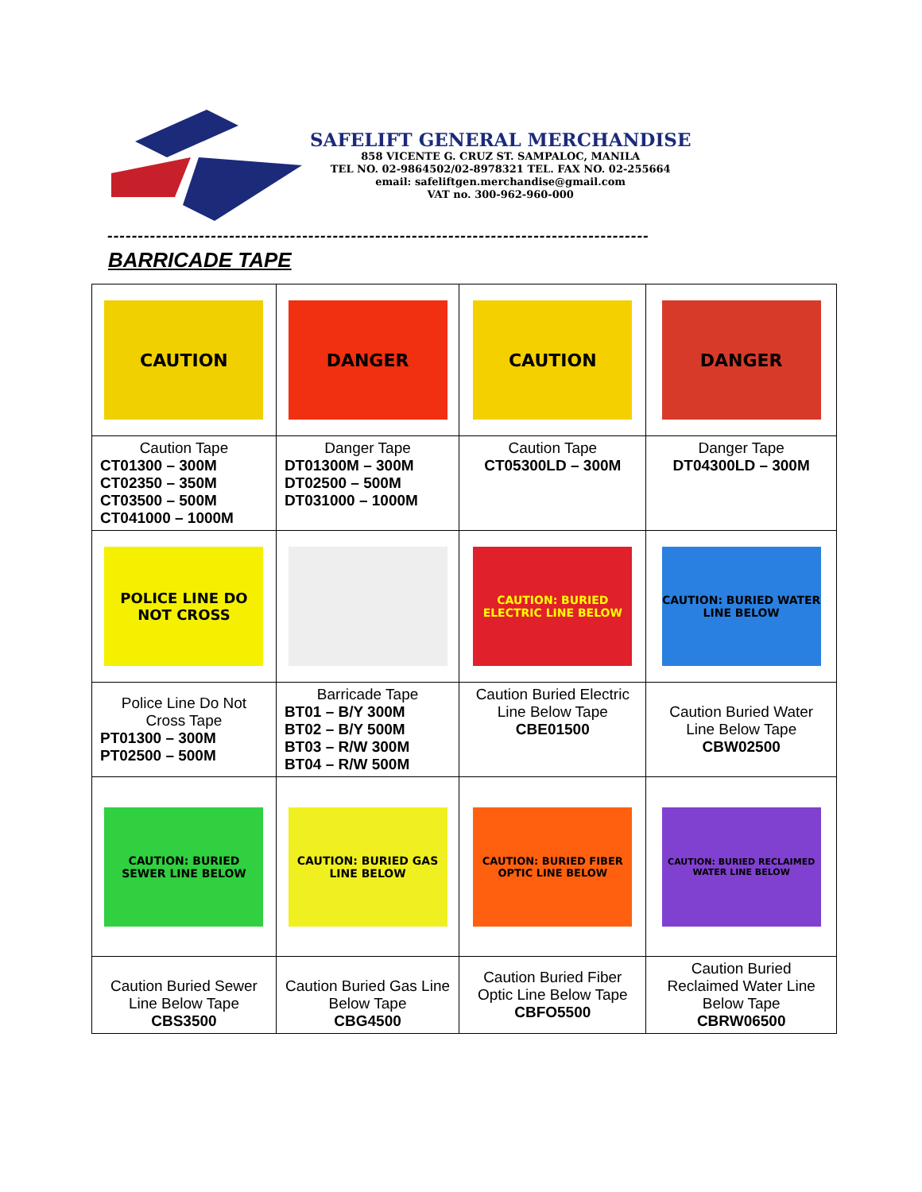SAFELIFT GENERAL MERCHANDISE
858 VICENTE G. CRUZ ST. SAMPALOC, MANILA
TEL NO. 02-9864502/02-8978321 TEL. FAX NO. 02-255664
email: safeliftgen.merchandise@gmail.com
VAT no. 300-962-960-000
-----------------------------------------------------------------------------------------
BARRICADE TAPE
| CAUTION | DANGER | CAUTION | DANGER |
| Caution Tape CT01300 – 300M CT02350 – 350M CT03500 – 500M CT041000 – 1000M | Danger Tape DT01300M – 300M DT02500 – 500M DT031000 – 1000M | Caution Tape CT05300LD – 300M | Danger Tape DT04300LD – 300M |
| POLICE LINE DO NOT CROSS | | CAUTION: BURIED ELECTRIC LINE BELOW | CAUTION: BURIED WATER LINE BELOW |
| Police Line Do Not Cross Tape PT01300 – 300M PT02500 – 500M | Barricade Tape BT01 – B/Y 300M BT02 – B/Y 500M BT03 – R/W 300M BT04 – R/W 500M | Caution Buried Electric Line Below Tape CBE01500 | Caution Buried Water Line Below Tape CBW02500 |
| CAUTION: BURIED SEWER LINE BELOW | CAUTION: BURIED GAS LINE BELOW | CAUTION: BURIED FIBER OPTIC LINE BELOW | CAUTION: BURIED RECLAIMED WATER LINE BELOW |
| Caution Buried Sewer Line Below Tape CBS3500 | Caution Buried Gas Line Below Tape CBG4500 | Caution Buried Fiber Optic Line Below Tape CBFO5500 | Caution Buried Reclaimed Water Line Below Tape CBRW06500 |